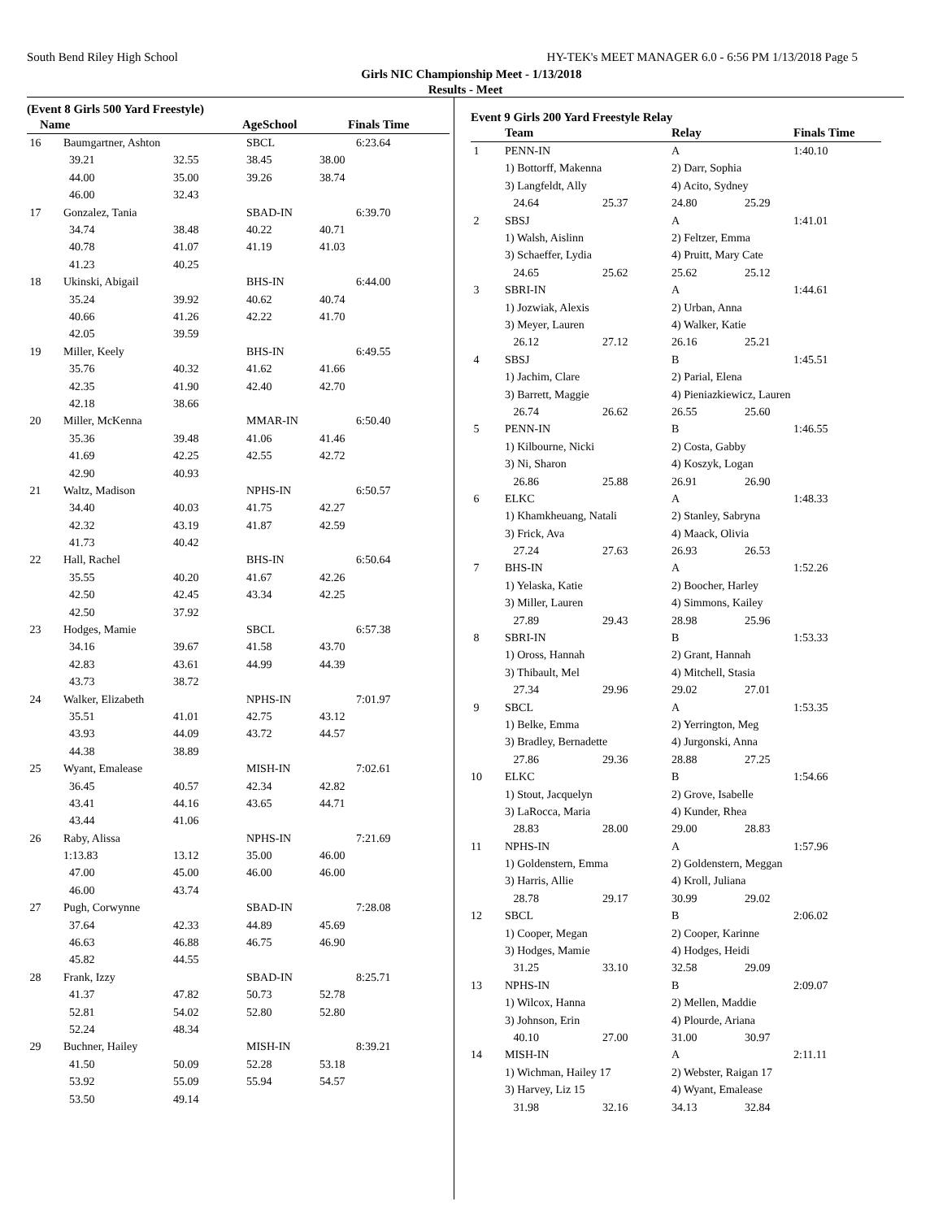South Bend Riley High School HY-TEK's MEET MANAGER 6.0 - 6:56 PM 1/13/2018 Page 5
Girls NIC Championship Meet - 1/13/2018
Results - Meet
(Event 8 Girls 500 Yard Freestyle)
| Name | | AgeSchool | | Finals Time |
| --- | --- | --- | --- | --- |
| 16 | Baumgartner, Ashton | | SBCL | | 6:23.64 |
| | 39.21 | 32.55 | 38.45 | 38.00 | |
| | 44.00 | 35.00 | 39.26 | 38.74 | |
| | 46.00 | 32.43 | | | |
| 17 | Gonzalez, Tania | | SBAD-IN | | 6:39.70 |
| | 34.74 | 38.48 | 40.22 | 40.71 | |
| | 40.78 | 41.07 | 41.19 | 41.03 | |
| | 41.23 | 40.25 | | | |
| 18 | Ukinski, Abigail | | BHS-IN | | 6:44.00 |
| | 35.24 | 39.92 | 40.62 | 40.74 | |
| | 40.66 | 41.26 | 42.22 | 41.70 | |
| | 42.05 | 39.59 | | | |
| 19 | Miller, Keely | | BHS-IN | | 6:49.55 |
| | 35.76 | 40.32 | 41.62 | 41.66 | |
| | 42.35 | 41.90 | 42.40 | 42.70 | |
| | 42.18 | 38.66 | | | |
| 20 | Miller, McKenna | | MMAR-IN | | 6:50.40 |
| | 35.36 | 39.48 | 41.06 | 41.46 | |
| | 41.69 | 42.25 | 42.55 | 42.72 | |
| | 42.90 | 40.93 | | | |
| 21 | Waltz, Madison | | NPHS-IN | | 6:50.57 |
| | 34.40 | 40.03 | 41.75 | 42.27 | |
| | 42.32 | 43.19 | 41.87 | 42.59 | |
| | 41.73 | 40.42 | | | |
| 22 | Hall, Rachel | | BHS-IN | | 6:50.64 |
| | 35.55 | 40.20 | 41.67 | 42.26 | |
| | 42.50 | 42.45 | 43.34 | 42.25 | |
| | 42.50 | 37.92 | | | |
| 23 | Hodges, Mamie | | SBCL | | 6:57.38 |
| | 34.16 | 39.67 | 41.58 | 43.70 | |
| | 42.83 | 43.61 | 44.99 | 44.39 | |
| | 43.73 | 38.72 | | | |
| 24 | Walker, Elizabeth | | NPHS-IN | | 7:01.97 |
| | 35.51 | 41.01 | 42.75 | 43.12 | |
| | 43.93 | 44.09 | 43.72 | 44.57 | |
| | 44.38 | 38.89 | | | |
| 25 | Wyant, Emalease | | MISH-IN | | 7:02.61 |
| | 36.45 | 40.57 | 42.34 | 42.82 | |
| | 43.41 | 44.16 | 43.65 | 44.71 | |
| | 43.44 | 41.06 | | | |
| 26 | Raby, Alissa | | NPHS-IN | | 7:21.69 |
| | 1:13.83 | 13.12 | 35.00 | 46.00 | |
| | 47.00 | 45.00 | 46.00 | 46.00 | |
| | 46.00 | 43.74 | | | |
| 27 | Pugh, Corwynne | | SBAD-IN | | 7:28.08 |
| | 37.64 | 42.33 | 44.89 | 45.69 | |
| | 46.63 | 46.88 | 46.75 | 46.90 | |
| | 45.82 | 44.55 | | | |
| 28 | Frank, Izzy | | SBAD-IN | | 8:25.71 |
| | 41.37 | 47.82 | 50.73 | 52.78 | |
| | 52.81 | 54.02 | 52.80 | 52.80 | |
| | 52.24 | 48.34 | | | |
| 29 | Buchner, Hailey | | MISH-IN | | 8:39.21 |
| | 41.50 | 50.09 | 52.28 | 53.18 | |
| | 53.92 | 55.09 | 55.94 | 54.57 | |
| | 53.50 | 49.14 | | | |
Event 9 Girls 200 Yard Freestyle Relay
| | Team | | Relay | | Finals Time |
| --- | --- | --- | --- | --- | --- |
| 1 | PENN-IN | | A | | 1:40.10 |
| | 1) Bottorff, Makenna | | 2) Darr, Sophia | | |
| | 3) Langfeldt, Ally | | 4) Acito, Sydney | | |
| | 24.64 | 25.37 | 24.80 | 25.29 | |
| 2 | SBSJ | | A | | 1:41.01 |
| | 1) Walsh, Aislinn | | 2) Feltzer, Emma | | |
| | 3) Schaeffer, Lydia | | 4) Pruitt, Mary Cate | | |
| | 24.65 | 25.62 | 25.62 | 25.12 | |
| 3 | SBRI-IN | | A | | 1:44.61 |
| | 1) Jozwiak, Alexis | | 2) Urban, Anna | | |
| | 3) Meyer, Lauren | | 4) Walker, Katie | | |
| | 26.12 | 27.12 | 26.16 | 25.21 | |
| 4 | SBSJ | | B | | 1:45.51 |
| | 1) Jachim, Clare | | 2) Parial, Elena | | |
| | 3) Barrett, Maggie | | 4) Pieniazkiewicz, Lauren | | |
| | 26.74 | 26.62 | 26.55 | 25.60 | |
| 5 | PENN-IN | | B | | 1:46.55 |
| | 1) Kilbourne, Nicki | | 2) Costa, Gabby | | |
| | 3) Ni, Sharon | | 4) Koszyk, Logan | | |
| | 26.86 | 25.88 | 26.91 | 26.90 | |
| 6 | ELKC | | A | | 1:48.33 |
| | 1) Khamkheuang, Natali | | 2) Stanley, Sabryna | | |
| | 3) Frick, Ava | | 4) Maack, Olivia | | |
| | 27.24 | 27.63 | 26.93 | 26.53 | |
| 7 | BHS-IN | | A | | 1:52.26 |
| | 1) Yelaska, Katie | | 2) Boocher, Harley | | |
| | 3) Miller, Lauren | | 4) Simmons, Kailey | | |
| | 27.89 | 29.43 | 28.98 | 25.96 | |
| 8 | SBRI-IN | | B | | 1:53.33 |
| | 1) Oross, Hannah | | 2) Grant, Hannah | | |
| | 3) Thibault, Mel | | 4) Mitchell, Stasia | | |
| | 27.34 | 29.96 | 29.02 | 27.01 | |
| 9 | SBCL | | A | | 1:53.35 |
| | 1) Belke, Emma | | 2) Yerrington, Meg | | |
| | 3) Bradley, Bernadette | | 4) Jurgonski, Anna | | |
| | 27.86 | 29.36 | 28.88 | 27.25 | |
| 10 | ELKC | | B | | 1:54.66 |
| | 1) Stout, Jacquelyn | | 2) Grove, Isabelle | | |
| | 3) LaRocca, Maria | | 4) Kunder, Rhea | | |
| | 28.83 | 28.00 | 29.00 | 28.83 | |
| 11 | NPHS-IN | | A | | 1:57.96 |
| | 1) Goldenstern, Emma | | 2) Goldenstern, Meggan | | |
| | 3) Harris, Allie | | 4) Kroll, Juliana | | |
| | 28.78 | 29.17 | 30.99 | 29.02 | |
| 12 | SBCL | | B | | 2:06.02 |
| | 1) Cooper, Megan | | 2) Cooper, Karinne | | |
| | 3) Hodges, Mamie | | 4) Hodges, Heidi | | |
| | 31.25 | 33.10 | 32.58 | 29.09 | |
| 13 | NPHS-IN | | B | | 2:09.07 |
| | 1) Wilcox, Hanna | | 2) Mellen, Maddie | | |
| | 3) Johnson, Erin | | 4) Plourde, Ariana | | |
| | 40.10 | 27.00 | 31.00 | 30.97 | |
| 14 | MISH-IN | | A | | 2:11.11 |
| | 1) Wichman, Hailey 17 | | 2) Webster, Raigan 17 | | |
| | 3) Harvey, Liz 15 | | 4) Wyant, Emalease | | |
| | 31.98 | 32.16 | 34.13 | 32.84 | |